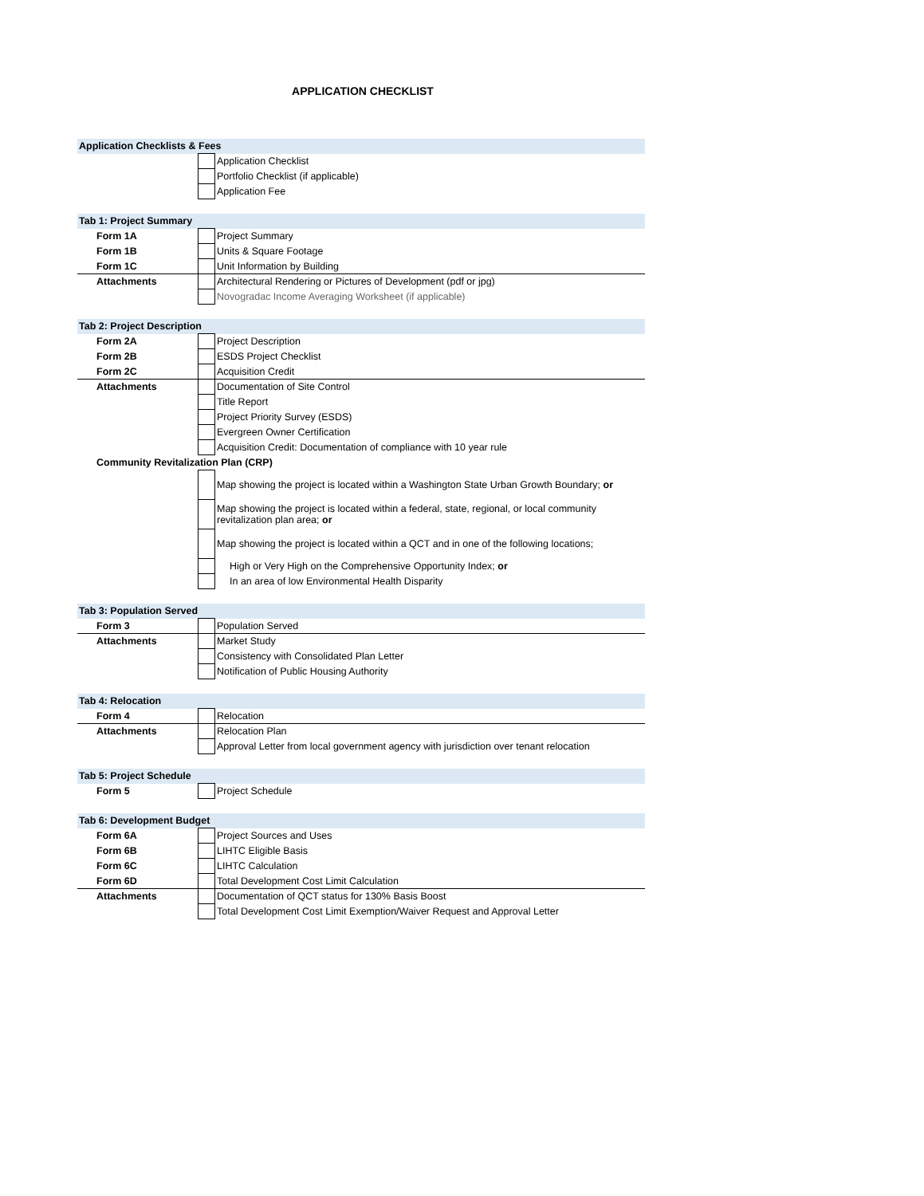APPLICATION CHECKLIST
| Application Checklists & Fees | | |
| | | Application Checklist |
| | | Portfolio Checklist (if applicable) |
| | | Application Fee |
| Tab 1: Project Summary | | |
| Form 1A | | Project Summary |
| Form 1B | | Units & Square Footage |
| Form 1C | | Unit Information by Building |
| Attachments | | Architectural Rendering or Pictures of Development (pdf or jpg) |
| | | Novogradac Income Averaging Worksheet (if applicable) |
| Tab 2: Project Description | | |
| Form 2A | | Project Description |
| Form 2B | | ESDS Project Checklist |
| Form 2C | | Acquisition Credit |
| Attachments | | Documentation of Site Control |
| | | Title Report |
| | | Project Priority Survey (ESDS) |
| | | Evergreen Owner Certification |
| | | Acquisition Credit: Documentation of compliance with 10 year rule |
| Community Revitalization Plan (CRP) | | |
| | | Map showing the project is located within a Washington State Urban Growth Boundary; or |
| | | Map showing the project is located within a federal, state, regional, or local community revitalization plan area; or |
| | | Map showing the project is located within a QCT and in one of the following locations; |
| | | High or Very High on the Comprehensive Opportunity Index; or |
| | | In an area of low Environmental Health Disparity |
| Tab 3: Population Served | | |
| Form 3 | | Population Served |
| Attachments | | Market Study |
| | | Consistency with Consolidated Plan Letter |
| | | Notification of Public Housing Authority |
| Tab 4: Relocation | | |
| Form 4 | | Relocation |
| Attachments | | Relocation Plan |
| | | Approval Letter from local government agency with jurisdiction over tenant relocation |
| Tab 5: Project Schedule | | |
| Form 5 | | Project Schedule |
| Tab 6: Development Budget | | |
| Form 6A | | Project Sources and Uses |
| Form 6B | | LIHTC Eligible Basis |
| Form 6C | | LIHTC Calculation |
| Form 6D | | Total Development Cost Limit Calculation |
| Attachments | | Documentation of QCT status for 130% Basis Boost |
| | | Total Development Cost Limit Exemption/Waiver Request and Approval Letter |